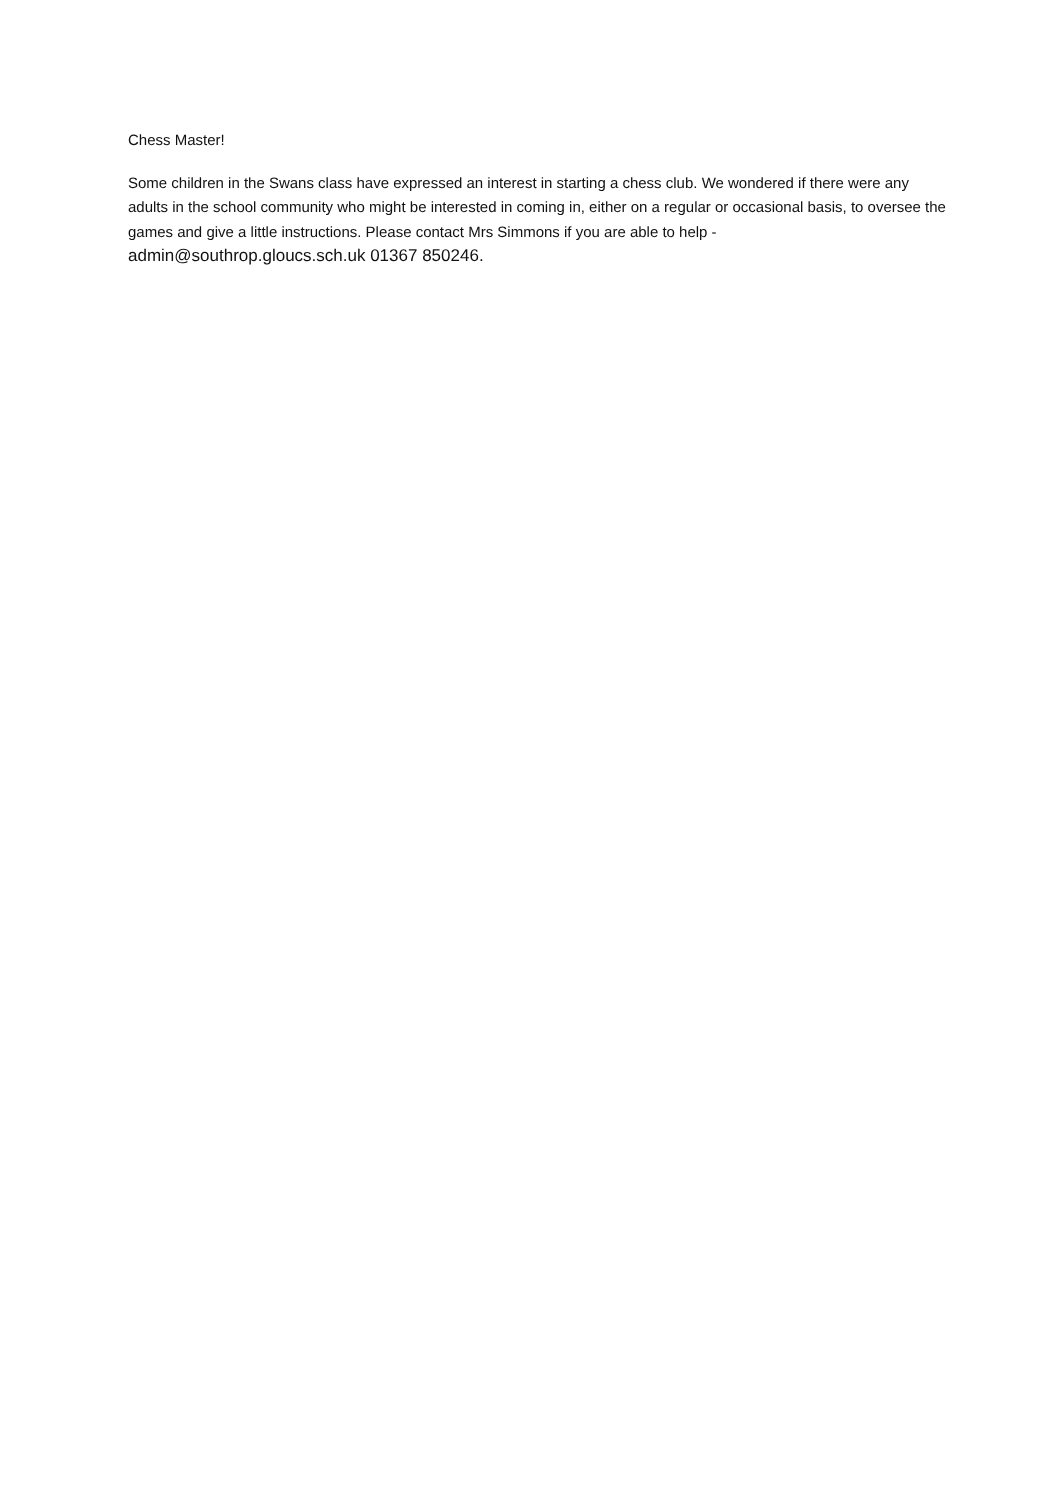Chess Master!
Some children in the Swans class have expressed an interest in starting a chess club. We wondered if there were any adults in the school community who might be interested in coming in, either on a regular or occasional basis, to oversee the games and give a little instructions. Please contact Mrs Simmons if you are able to help - admin@southrop.gloucs.sch.uk 01367 850246.